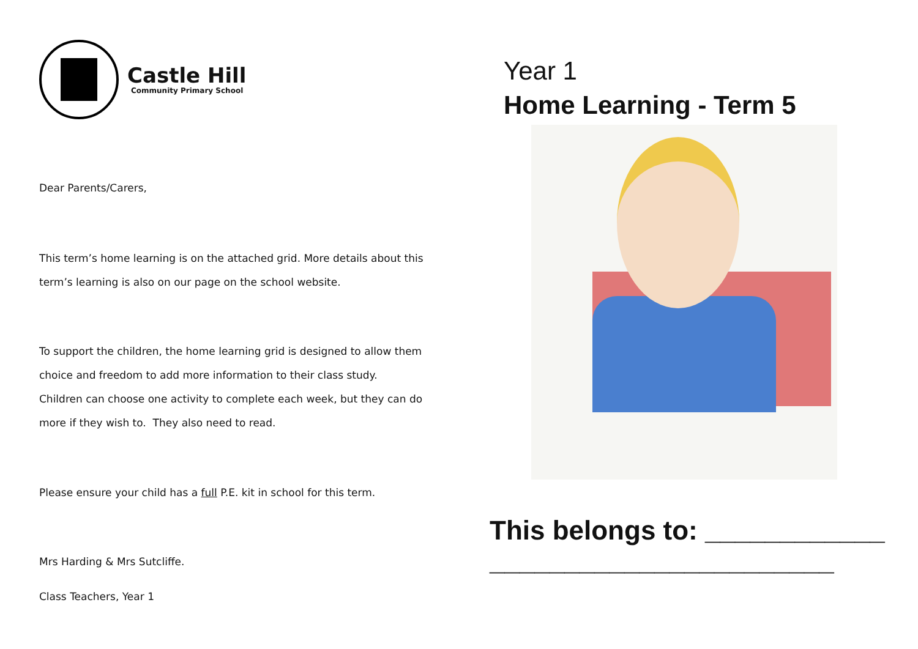Castle Hill
Community Primary School
Dear Parents/Carers,
This term’s home learning is on the attached grid. More details about this term’s learning is also on our page on the school website.
To support the children, the home learning grid is designed to allow them choice and freedom to add more information to their class study. Children can choose one activity to complete each week, but they can do more if they wish to. They also need to read.
Please ensure your child has a full P.E. kit in school for this term.
Mrs Harding & Mrs Sutcliffe.
Class Teachers, Year 1
Year 1
Home Learning - Term 5
This belongs to: ____________
_______________________